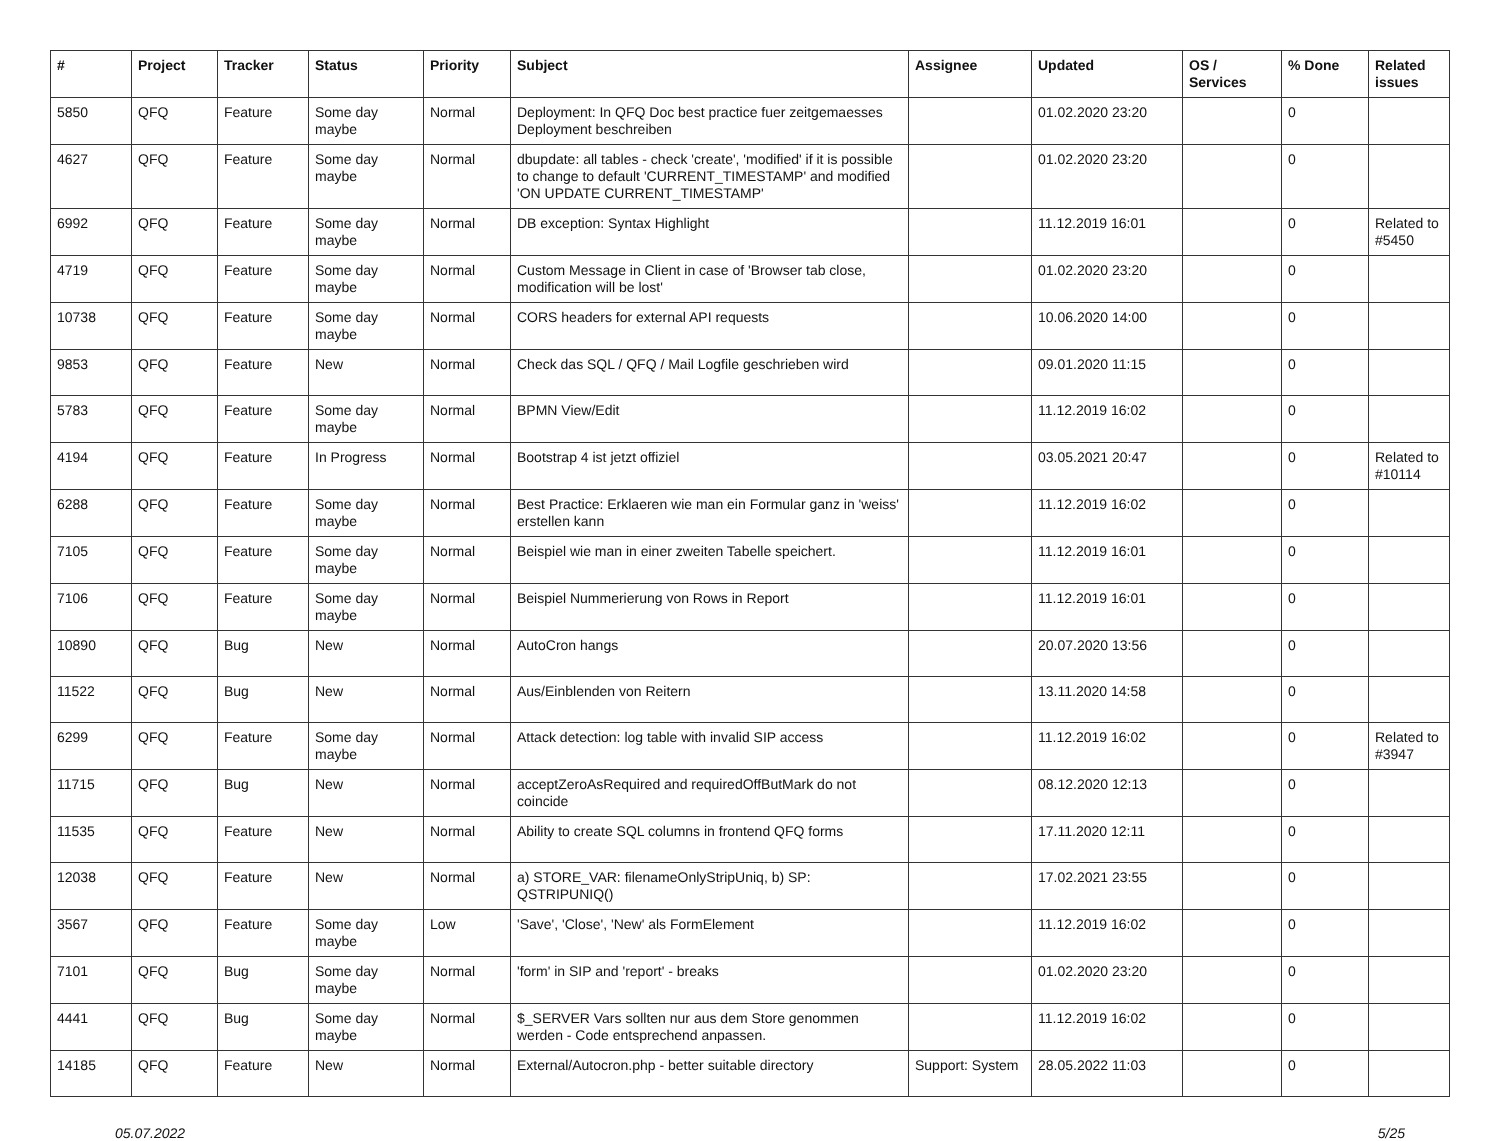| # | Project | Tracker | Status | Priority | Subject | Assignee | Updated | OS / Services | % Done | Related issues |
| --- | --- | --- | --- | --- | --- | --- | --- | --- | --- | --- |
| 5850 | QFQ | Feature | Some day maybe | Normal | Deployment: In QFQ Doc best practice fuer zeitgemaesses Deployment beschreiben | | 01.02.2020 23:20 | | 0 | |
| 4627 | QFQ | Feature | Some day maybe | Normal | dbupdate: all tables - check 'create', 'modified' if it is possible to change to default 'CURRENT_TIMESTAMP' and modified 'ON UPDATE CURRENT_TIMESTAMP' | | 01.02.2020 23:20 | | 0 | |
| 6992 | QFQ | Feature | Some day maybe | Normal | DB exception: Syntax Highlight | | 11.12.2019 16:01 | | 0 | Related to #5450 |
| 4719 | QFQ | Feature | Some day maybe | Normal | Custom Message in Client in case of 'Browser tab close, modification will be lost' | | 01.02.2020 23:20 | | 0 | |
| 10738 | QFQ | Feature | Some day maybe | Normal | CORS headers for external API requests | | 10.06.2020 14:00 | | 0 | |
| 9853 | QFQ | Feature | New | Normal | Check das SQL / QFQ / Mail Logfile geschrieben wird | | 09.01.2020 11:15 | | 0 | |
| 5783 | QFQ | Feature | Some day maybe | Normal | BPMN View/Edit | | 11.12.2019 16:02 | | 0 | |
| 4194 | QFQ | Feature | In Progress | Normal | Bootstrap 4 ist jetzt offiziel | | 03.05.2021 20:47 | | 0 | Related to #10114 |
| 6288 | QFQ | Feature | Some day maybe | Normal | Best Practice: Erklaeren wie man ein Formular ganz in 'weiss' erstellen kann | | 11.12.2019 16:02 | | 0 | |
| 7105 | QFQ | Feature | Some day maybe | Normal | Beispiel wie man in einer zweiten Tabelle speichert. | | 11.12.2019 16:01 | | 0 | |
| 7106 | QFQ | Feature | Some day maybe | Normal | Beispiel Nummerierung von Rows in Report | | 11.12.2019 16:01 | | 0 | |
| 10890 | QFQ | Bug | New | Normal | AutoCron hangs | | 20.07.2020 13:56 | | 0 | |
| 11522 | QFQ | Bug | New | Normal | Aus/Einblenden von Reitern | | 13.11.2020 14:58 | | 0 | |
| 6299 | QFQ | Feature | Some day maybe | Normal | Attack detection: log table with invalid SIP access | | 11.12.2019 16:02 | | 0 | Related to #3947 |
| 11715 | QFQ | Bug | New | Normal | acceptZeroAsRequired and requiredOffButMark do not coincide | | 08.12.2020 12:13 | | 0 | |
| 11535 | QFQ | Feature | New | Normal | Ability to create SQL columns in frontend QFQ forms | | 17.11.2020 12:11 | | 0 | |
| 12038 | QFQ | Feature | New | Normal | a) STORE_VAR: filenameOnlyStripUniq, b) SP: QSTRIPUNIQ() | | 17.02.2021 23:55 | | 0 | |
| 3567 | QFQ | Feature | Some day maybe | Low | 'Save', 'Close', 'New' als FormElement | | 11.12.2019 16:02 | | 0 | |
| 7101 | QFQ | Bug | Some day maybe | Normal | 'form' in SIP and 'report' - breaks | | 01.02.2020 23:20 | | 0 | |
| 4441 | QFQ | Bug | Some day maybe | Normal | $_SERVER Vars sollten nur aus dem Store genommen werden - Code entsprechend anpassen. | | 11.12.2019 16:02 | | 0 | |
| 14185 | QFQ | Feature | New | Normal | External/Autocron.php - better suitable directory | Support: System | 28.05.2022 11:03 | | 0 | |
05.07.2022 5/25